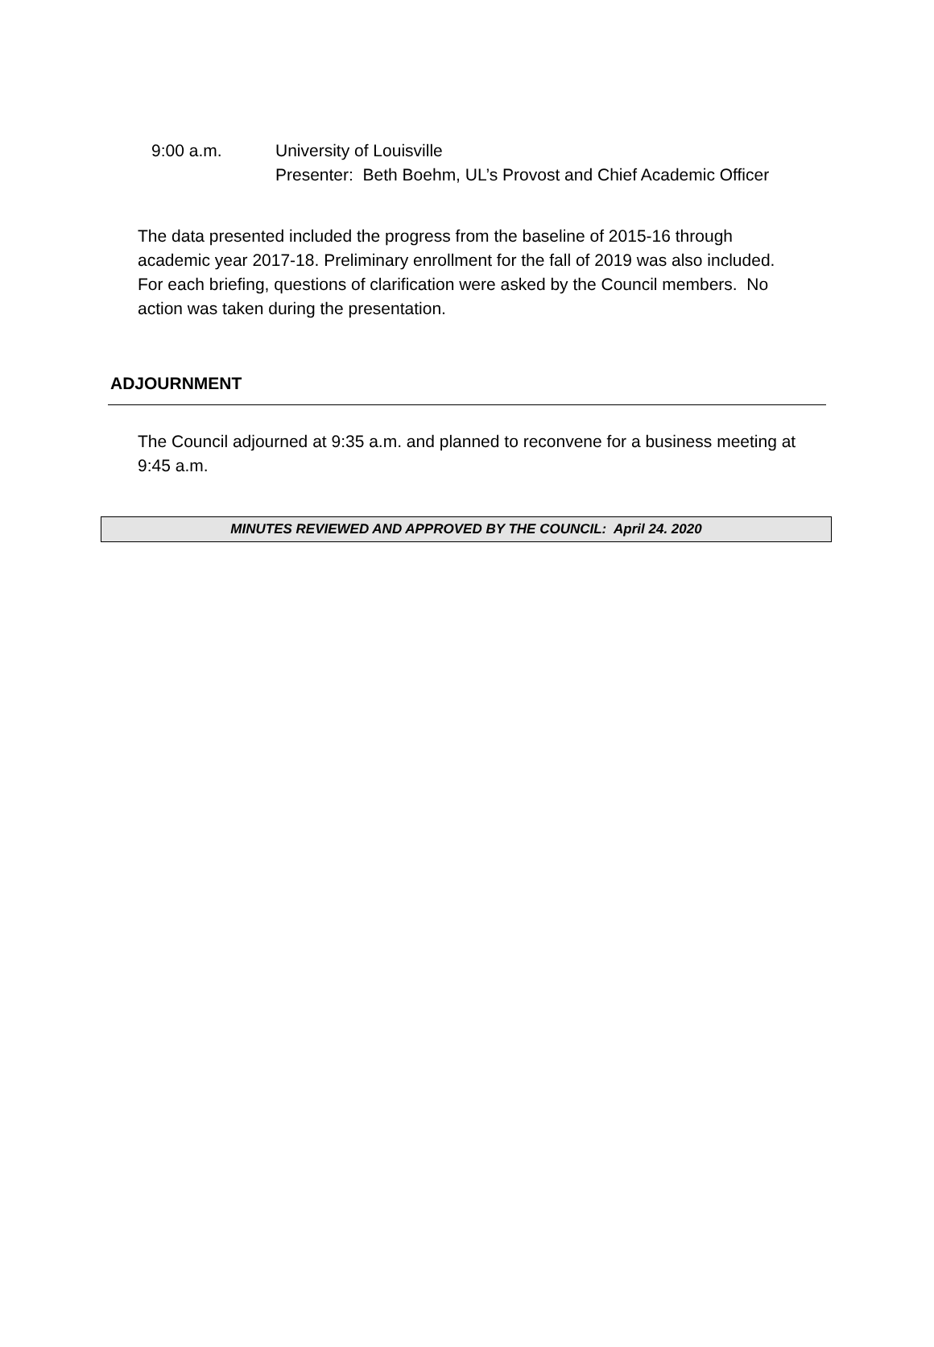9:00 a.m. University of Louisville
Presenter: Beth Boehm, UL’s Provost and Chief Academic Officer
The data presented included the progress from the baseline of 2015-16 through academic year 2017-18. Preliminary enrollment for the fall of 2019 was also included. For each briefing, questions of clarification were asked by the Council members. No action was taken during the presentation.
ADJOURNMENT
The Council adjourned at 9:35 a.m. and planned to reconvene for a business meeting at 9:45 a.m.
MINUTES REVIEWED AND APPROVED BY THE COUNCIL: April 24. 2020